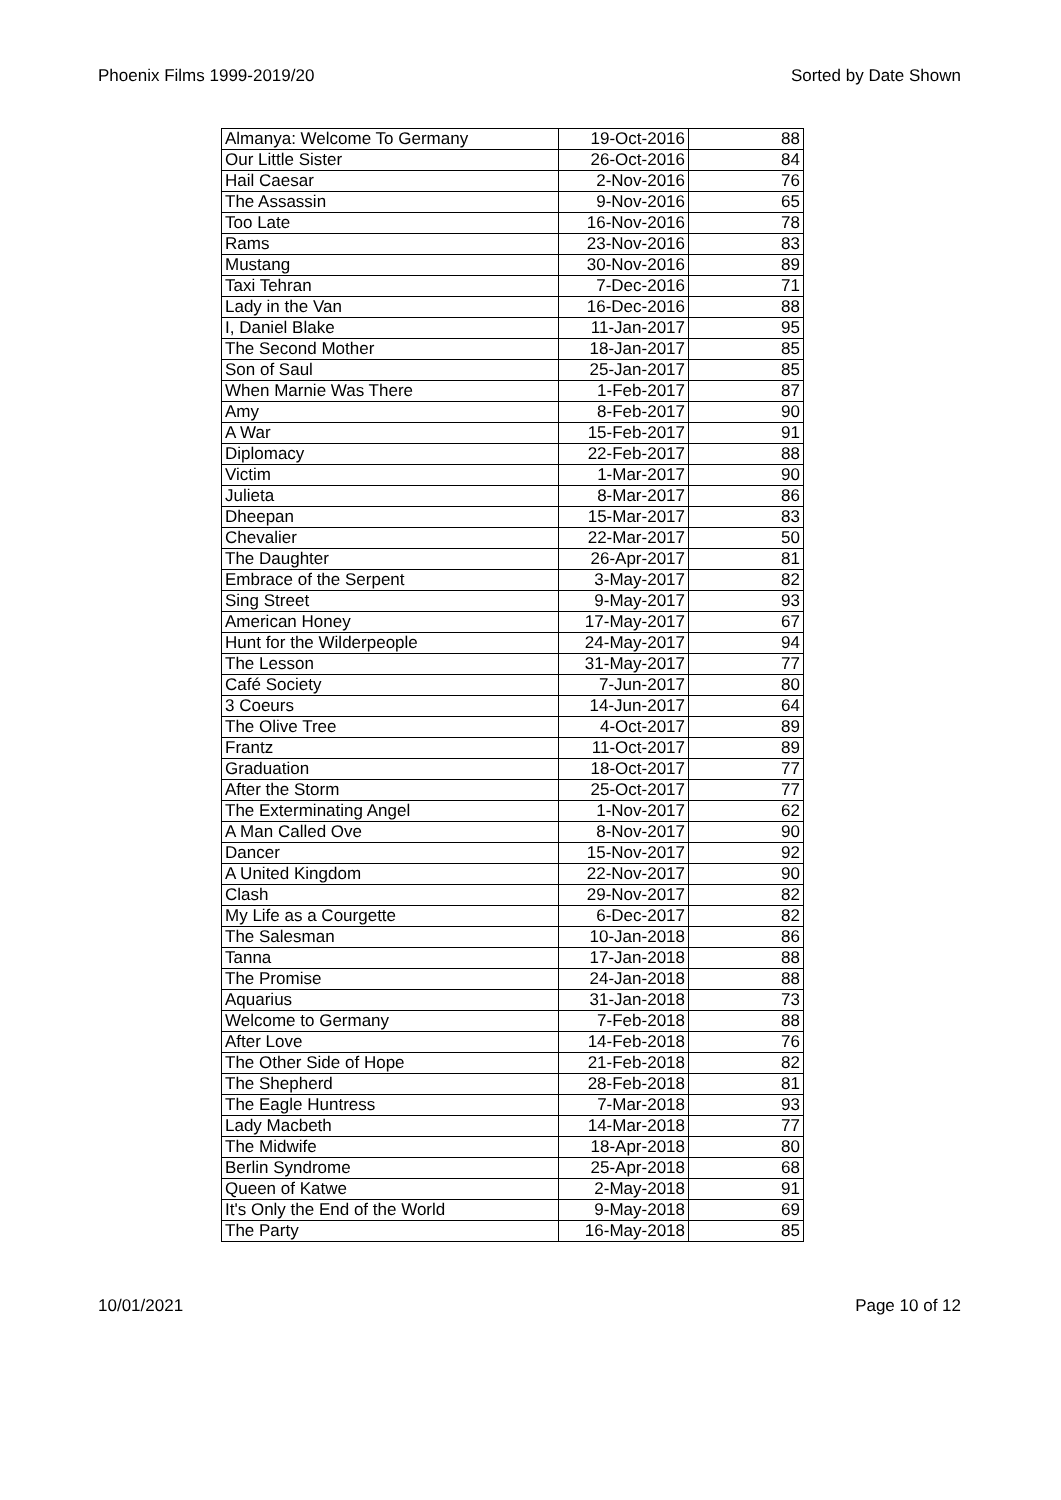Phoenix Films 1999-2019/20 Sorted by Date Shown
| Almanya: Welcome To Germany | 19-Oct-2016 | 88 |
| Our Little Sister | 26-Oct-2016 | 84 |
| Hail Caesar | 2-Nov-2016 | 76 |
| The Assassin | 9-Nov-2016 | 65 |
| Too Late | 16-Nov-2016 | 78 |
| Rams | 23-Nov-2016 | 83 |
| Mustang | 30-Nov-2016 | 89 |
| Taxi Tehran | 7-Dec-2016 | 71 |
| Lady in the Van | 16-Dec-2016 | 88 |
| I, Daniel Blake | 11-Jan-2017 | 95 |
| The Second Mother | 18-Jan-2017 | 85 |
| Son of Saul | 25-Jan-2017 | 85 |
| When Marnie Was There | 1-Feb-2017 | 87 |
| Amy | 8-Feb-2017 | 90 |
| A War | 15-Feb-2017 | 91 |
| Diplomacy | 22-Feb-2017 | 88 |
| Victim | 1-Mar-2017 | 90 |
| Julieta | 8-Mar-2017 | 86 |
| Dheepan | 15-Mar-2017 | 83 |
| Chevalier | 22-Mar-2017 | 50 |
| The Daughter | 26-Apr-2017 | 81 |
| Embrace of the Serpent | 3-May-2017 | 82 |
| Sing Street | 9-May-2017 | 93 |
| American Honey | 17-May-2017 | 67 |
| Hunt for the Wilderpeople | 24-May-2017 | 94 |
| The Lesson | 31-May-2017 | 77 |
| Café Society | 7-Jun-2017 | 80 |
| 3 Coeurs | 14-Jun-2017 | 64 |
| The Olive Tree | 4-Oct-2017 | 89 |
| Frantz | 11-Oct-2017 | 89 |
| Graduation | 18-Oct-2017 | 77 |
| After the Storm | 25-Oct-2017 | 77 |
| The Exterminating Angel | 1-Nov-2017 | 62 |
| A Man Called Ove | 8-Nov-2017 | 90 |
| Dancer | 15-Nov-2017 | 92 |
| A United Kingdom | 22-Nov-2017 | 90 |
| Clash | 29-Nov-2017 | 82 |
| My Life as a Courgette | 6-Dec-2017 | 82 |
| The Salesman | 10-Jan-2018 | 86 |
| Tanna | 17-Jan-2018 | 88 |
| The Promise | 24-Jan-2018 | 88 |
| Aquarius | 31-Jan-2018 | 73 |
| Welcome to Germany | 7-Feb-2018 | 88 |
| After Love | 14-Feb-2018 | 76 |
| The Other Side of Hope | 21-Feb-2018 | 82 |
| The Shepherd | 28-Feb-2018 | 81 |
| The Eagle Huntress | 7-Mar-2018 | 93 |
| Lady Macbeth | 14-Mar-2018 | 77 |
| The Midwife | 18-Apr-2018 | 80 |
| Berlin Syndrome | 25-Apr-2018 | 68 |
| Queen of Katwe | 2-May-2018 | 91 |
| It's Only the End of the World | 9-May-2018 | 69 |
| The Party | 16-May-2018 | 85 |
10/01/2021 Page 10 of 12